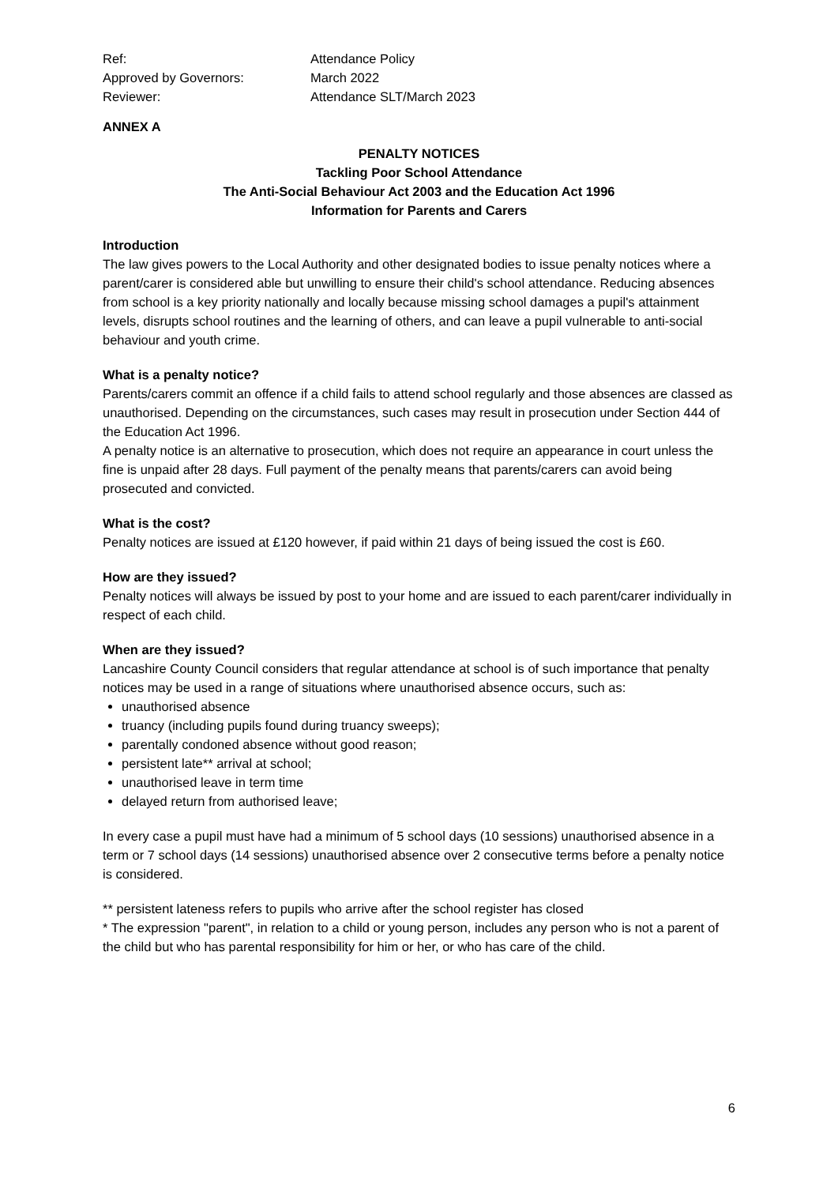Ref: Attendance Policy
Approved by Governors: March 2022
Reviewer: Attendance SLT/March 2023
ANNEX A
PENALTY NOTICES
Tackling Poor School Attendance
The Anti-Social Behaviour Act 2003 and the Education Act 1996
Information for Parents and Carers
Introduction
The law gives powers to the Local Authority and other designated bodies to issue penalty notices where a parent/carer is considered able but unwilling to ensure their child's school attendance. Reducing absences from school is a key priority nationally and locally because missing school damages a pupil's attainment levels, disrupts school routines and the learning of others, and can leave a pupil vulnerable to anti-social behaviour and youth crime.
What is a penalty notice?
Parents/carers commit an offence if a child fails to attend school regularly and those absences are classed as unauthorised. Depending on the circumstances, such cases may result in prosecution under Section 444 of the Education Act 1996.
A penalty notice is an alternative to prosecution, which does not require an appearance in court unless the fine is unpaid after 28 days. Full payment of the penalty means that parents/carers can avoid being prosecuted and convicted.
What is the cost?
Penalty notices are issued at £120 however, if paid within 21 days of being issued the cost is £60.
How are they issued?
Penalty notices will always be issued by post to your home and are issued to each parent/carer individually in respect of each child.
When are they issued?
Lancashire County Council considers that regular attendance at school is of such importance that penalty notices may be used in a range of situations where unauthorised absence occurs, such as:
unauthorised absence
truancy (including pupils found during truancy sweeps);
parentally condoned absence without good reason;
persistent late** arrival at school;
unauthorised leave in term time
delayed return from authorised leave;
In every case a pupil must have had a minimum of 5 school days (10 sessions) unauthorised absence in a term or 7 school days (14 sessions) unauthorised absence over 2 consecutive terms before a penalty notice is considered.
** persistent lateness refers to pupils who arrive after the school register has closed
* The expression "parent", in relation to a child or young person, includes any person who is not a parent of the child but who has parental responsibility for him or her, or who has care of the child.
6